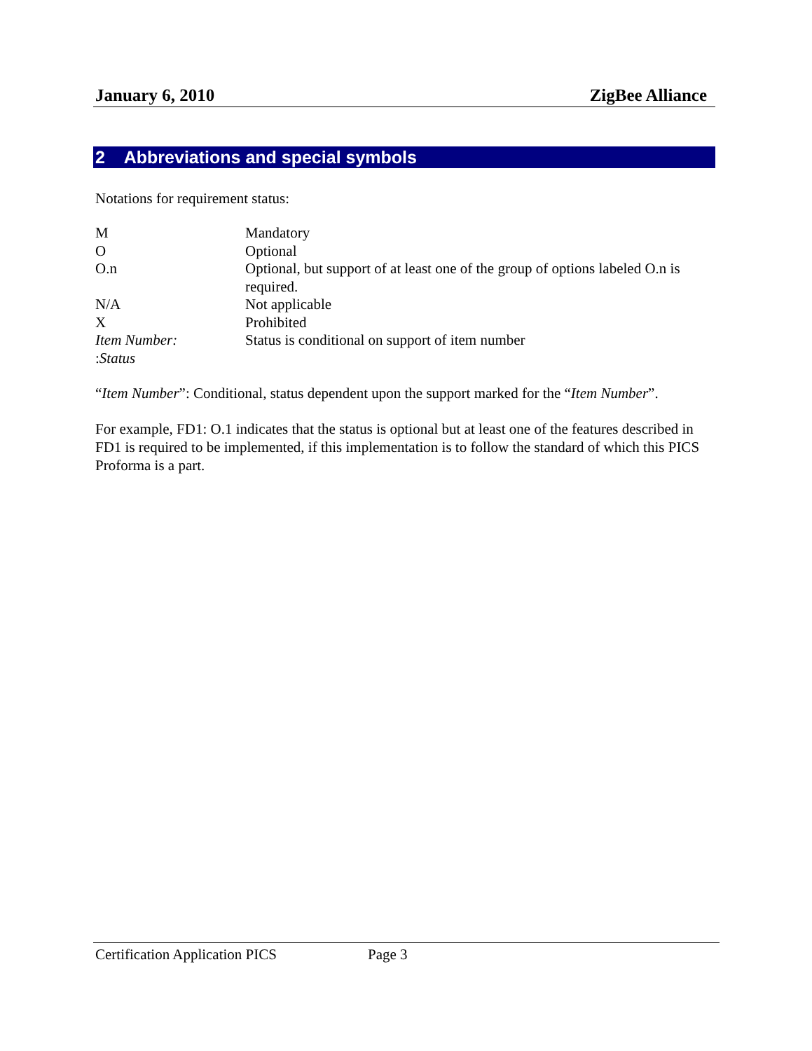January 6, 2010 ZigBee Alliance
2 Abbreviations and special symbols
Notations for requirement status:
| M | Mandatory |
| O | Optional |
| O.n | Optional, but support of at least one of the group of options labeled O.n is required. |
| N/A | Not applicable |
| X | Prohibited |
| Item Number: : Status | Status is conditional on support of item number |
“Item Number”: Conditional, status dependent upon the support marked for the “Item Number”.
For example, FD1: O.1 indicates that the status is optional but at least one of the features described in FD1 is required to be implemented, if this implementation is to follow the standard of which this PICS Proforma is a part.
Certification Application PICS Page 3